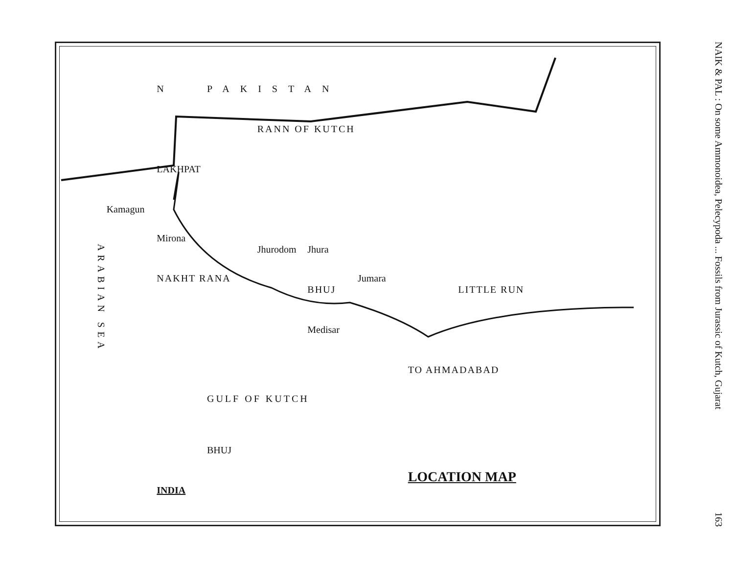N
PAKISTAN
RANN OF KUTCH
LAKHPAT
Kamagun
Mirona
Jhurodom
Jhura
ARABIAN SEA
NAKHT RANA
BHUJ
Jumara
LITTLE RUN
Medisar
TO AHMADABAD
GULF OF KUTCH
BHUJ
INDIA
LOCATION MAP
NAIK & PAL : On some Ammonoidea, Pelecypoda ... Fossils from Jurassic of Kutch, Gujarat 163